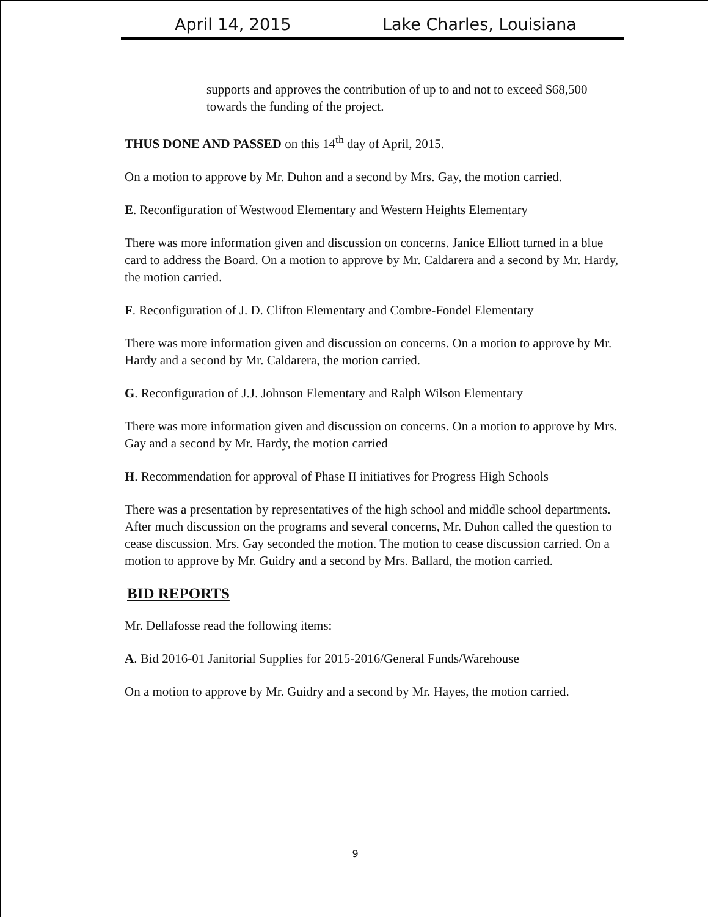April 14, 2015 Lake Charles, Louisiana
supports and approves the contribution of up to and not to exceed $68,500 towards the funding of the project.
THUS DONE AND PASSED on this 14<sup>th</sup> day of April, 2015.
On a motion to approve by Mr. Duhon and a second by Mrs. Gay, the motion carried.
E. Reconfiguration of Westwood Elementary and Western Heights Elementary
There was more information given and discussion on concerns. Janice Elliott turned in a blue card to address the Board. On a motion to approve by Mr. Caldarera and a second by Mr. Hardy, the motion carried.
F. Reconfiguration of J. D. Clifton Elementary and Combre-Fondel Elementary
There was more information given and discussion on concerns. On a motion to approve by Mr. Hardy and a second by Mr. Caldarera, the motion carried.
G. Reconfiguration of J.J. Johnson Elementary and Ralph Wilson Elementary
There was more information given and discussion on concerns. On a motion to approve by Mrs. Gay and a second by Mr. Hardy, the motion carried
H. Recommendation for approval of Phase II initiatives for Progress High Schools
There was a presentation by representatives of the high school and middle school departments. After much discussion on the programs and several concerns, Mr. Duhon called the question to cease discussion. Mrs. Gay seconded the motion. The motion to cease discussion carried. On a motion to approve by Mr. Guidry and a second by Mrs. Ballard, the motion carried.
BID REPORTS
Mr. Dellafosse read the following items:
A. Bid 2016-01 Janitorial Supplies for 2015-2016/General Funds/Warehouse
On a motion to approve by Mr. Guidry and a second by Mr. Hayes, the motion carried.
9